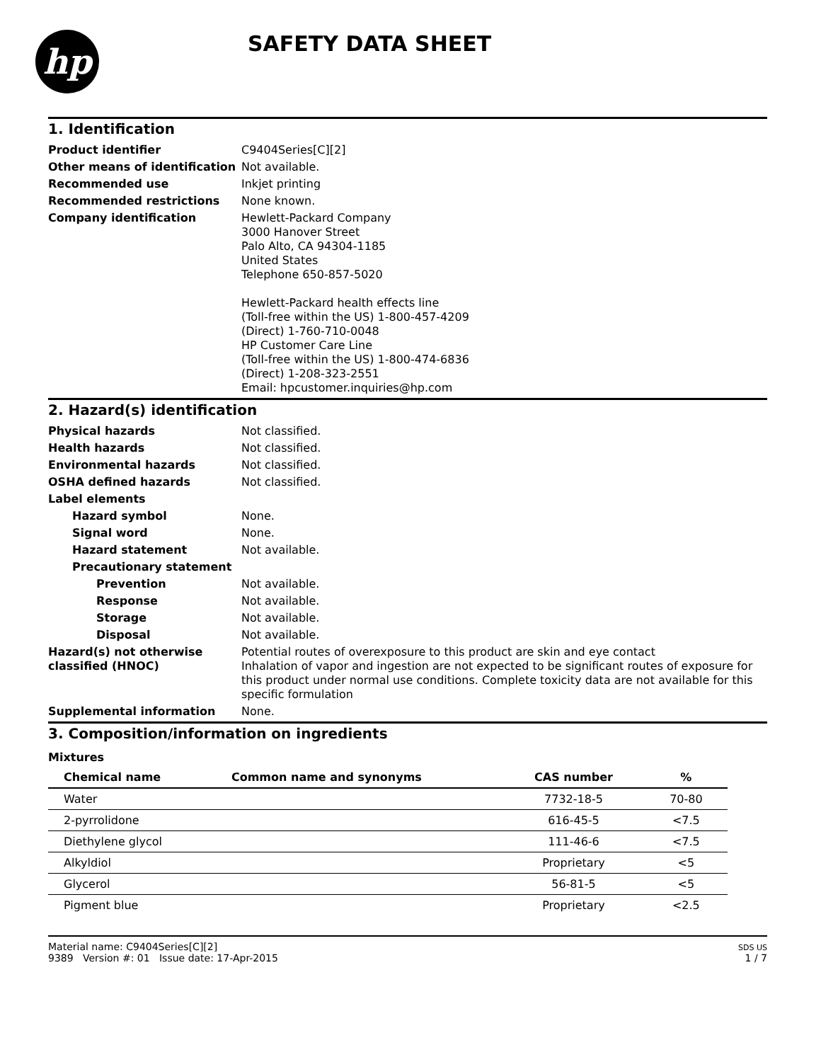hp
SAFETY DATA SHEET
1. Identification
Product identifier C9404Series[C][2]
Other means of identification
Not available.
Recommended use Inkjet printing
Recommended restrictions None known.
Company identification Hewlett-Packard Company
3000 Hanover Street
Palo Alto, CA 94304-1185
United States
Telephone 650-857-5020
Hewlett-Packard health effects line
(Toll-free within the US) 1-800-457-4209
(Direct) 1-760-710-0048
HP Customer Care Line
(Toll-free within the US) 1-800-474-6836
(Direct) 1-208-323-2551
Email: hpcustomer.inquiries@hp.com
2. Hazard(s) identification
Physical hazards Not classified.
Health hazards Not classified.
Environmental hazards Not classified.
OSHA defined hazards Not classified.
Label elements
Hazard symbol None.
Signal word None.
Hazard statement Not available.
Precautionary statement
Prevention Not available.
Response Not available.
Storage Not available.
Disposal Not available.
Hazard(s) not otherwise classified (HNOC)
Potential routes of overexposure to this product are skin and eye contact
Inhalation of vapor and ingestion are not expected to be significant routes of exposure for this product under normal use conditions. Complete toxicity data are not available for this specific formulation
Supplemental information None.
3. Composition/information on ingredients
Mixtures
| Chemical name | Common name and synonyms | CAS number | % |
| --- | --- | --- | --- |
| Water | | 7732-18-5 | 70-80 |
| 2-pyrrolidone | | 616-45-5 | <7.5 |
| Diethylene glycol | | 111-46-6 | <7.5 |
| Alkyldiol | | Proprietary | <5 |
| Glycerol | | 56-81-5 | <5 |
| Pigment blue | | Proprietary | <2.5 |
Material name: C9404Series[C][2]
9389 Version #: 01 Issue date: 17-Apr-2015
SDS US
1 / 7